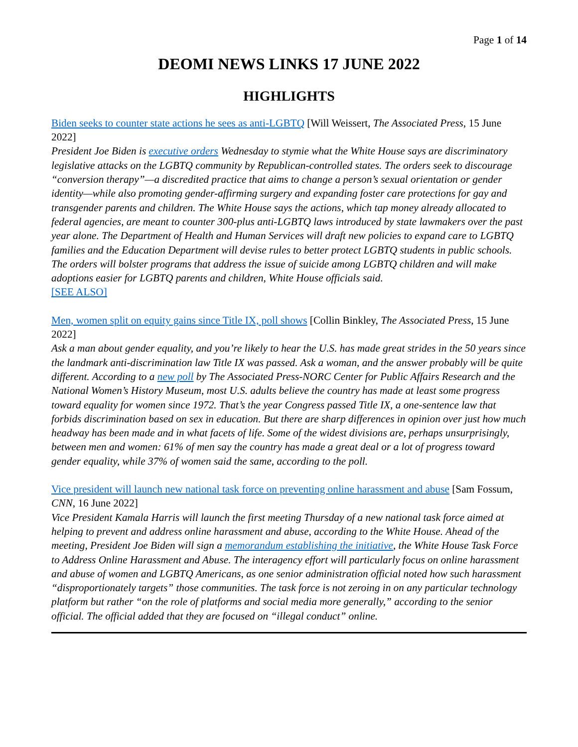Page 1 of 14
DEOMI NEWS LINKS 17 JUNE 2022
HIGHLIGHTS
Biden seeks to counter state actions he sees as anti-LGBTQ [Will Weissert, The Associated Press, 15 June 2022]
President Joe Biden is executive orders Wednesday to stymie what the White House says are discriminatory legislative attacks on the LGBTQ community by Republican-controlled states. The orders seek to discourage “conversion therapy”—a discredited practice that aims to change a person’s sexual orientation or gender identity—while also promoting gender-affirming surgery and expanding foster care protections for gay and transgender parents and children. The White House says the actions, which tap money already allocated to federal agencies, are meant to counter 300-plus anti-LGBTQ laws introduced by state lawmakers over the past year alone. The Department of Health and Human Services will draft new policies to expand care to LGBTQ families and the Education Department will devise rules to better protect LGBTQ students in public schools. The orders will bolster programs that address the issue of suicide among LGBTQ children and will make adoptions easier for LGBTQ parents and children, White House officials said.
[SEE ALSO]
Men, women split on equity gains since Title IX, poll shows [Collin Binkley, The Associated Press, 15 June 2022]
Ask a man about gender equality, and you’re likely to hear the U.S. has made great strides in the 50 years since the landmark anti-discrimination law Title IX was passed. Ask a woman, and the answer probably will be quite different. According to a new poll by The Associated Press-NORC Center for Public Affairs Research and the National Women’s History Museum, most U.S. adults believe the country has made at least some progress toward equality for women since 1972. That’s the year Congress passed Title IX, a one-sentence law that forbids discrimination based on sex in education. But there are sharp differences in opinion over just how much headway has been made and in what facets of life. Some of the widest divisions are, perhaps unsurprisingly, between men and women: 61% of men say the country has made a great deal or a lot of progress toward gender equality, while 37% of women said the same, according to the poll.
Vice president will launch new national task force on preventing online harassment and abuse [Sam Fossum, CNN, 16 June 2022]
Vice President Kamala Harris will launch the first meeting Thursday of a new national task force aimed at helping to prevent and address online harassment and abuse, according to the White House. Ahead of the meeting, President Joe Biden will sign a memorandum establishing the initiative, the White House Task Force to Address Online Harassment and Abuse. The interagency effort will particularly focus on online harassment and abuse of women and LGBTQ Americans, as one senior administration official noted how such harassment “disproportionately targets” those communities. The task force is not zeroing in on any particular technology platform but rather “on the role of platforms and social media more generally,” according to the senior official. The official added that they are focused on “illegal conduct” online.